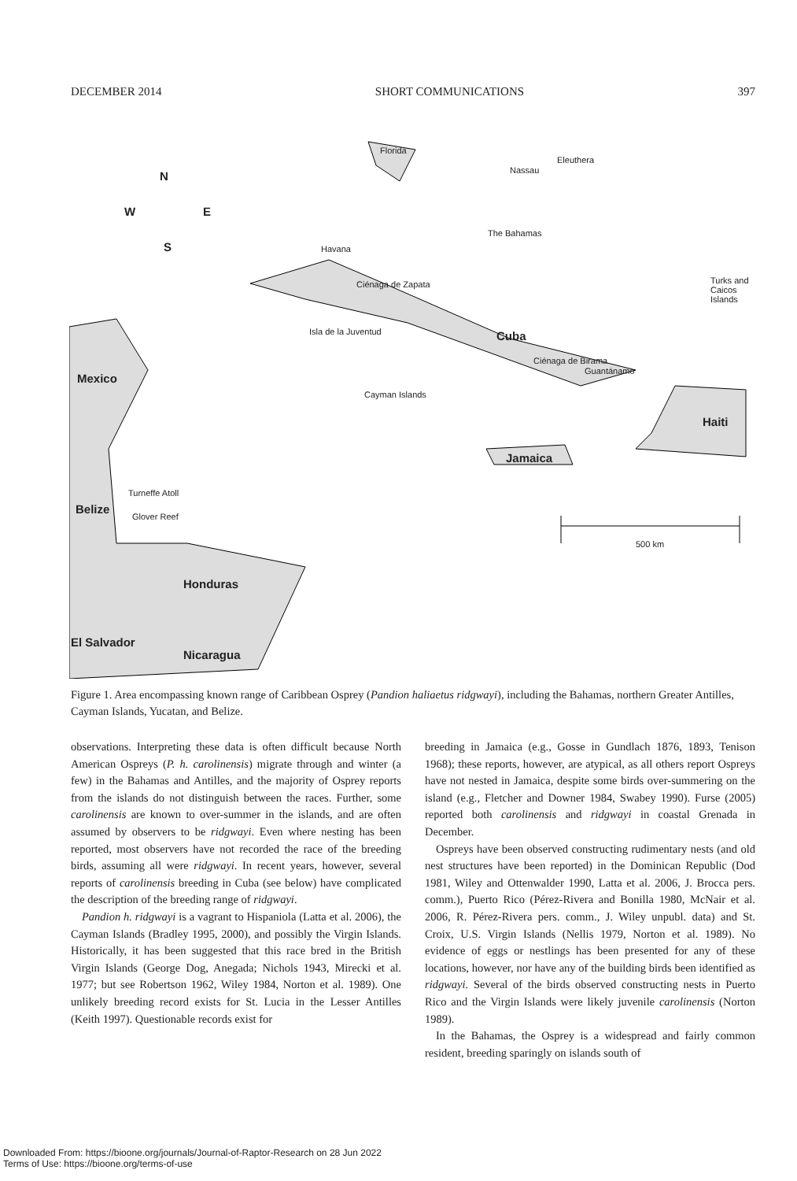DECEMBER 2014 SHORT COMMUNICATIONS 397
Florida
Eleuthera
Nassau N
W E
S
The Bahamas
Havana
Turks and Caicos Islands Ciénaga de Zapata
Isla de la Juventud Cuba
Ciénaga de Birama
Guantánamo
Mexico
Cayman Islands
Haiti
Jamaica
Turneffe Atoll
Belize
Glover Reef
500 km
Honduras
El Salvador
Nicaragua
Figure 1. Area encompassing known range of Caribbean Osprey (Pandion haliaetus ridgwayi), including the Bahamas, northern Greater Antilles, Cayman Islands, Yucatan, and Belize.
observations. Interpreting these data is often difficult because North American Ospreys (P. h. carolinensis) migrate through and winter (a few) in the Bahamas and Antilles, and the majority of Osprey reports from the islands do not distinguish between the races. Further, some carolinensis are known to over-summer in the islands, and are often assumed by observers to be ridgwayi. Even where nesting has been reported, most observers have not recorded the race of the breeding birds, assuming all were ridgwayi. In recent years, however, several reports of carolinensis breeding in Cuba (see below) have complicated the description of the breeding range of ridgwayi.
Pandion h. ridgwayi is a vagrant to Hispaniola (Latta et al. 2006), the Cayman Islands (Bradley 1995, 2000), and possibly the Virgin Islands. Historically, it has been suggested that this race bred in the British Virgin Islands (George Dog, Anegada; Nichols 1943, Mirecki et al. 1977; but see Robertson 1962, Wiley 1984, Norton et al. 1989). One unlikely breeding record exists for St. Lucia in the Lesser Antilles (Keith 1997). Questionable records exist for
breeding in Jamaica (e.g., Gosse in Gundlach 1876, 1893, Tenison 1968); these reports, however, are atypical, as all others report Ospreys have not nested in Jamaica, despite some birds over-summering on the island (e.g., Fletcher and Downer 1984, Swabey 1990). Furse (2005) reported both carolinensis and ridgwayi in coastal Grenada in December.
Ospreys have been observed constructing rudimentary nests (and old nest structures have been reported) in the Dominican Republic (Dod 1981, Wiley and Ottenwalder 1990, Latta et al. 2006, J. Brocca pers. comm.), Puerto Rico (Pérez-Rivera and Bonilla 1980, McNair et al. 2006, R. Pérez-Rivera pers. comm., J. Wiley unpubl. data) and St. Croix, U.S. Virgin Islands (Nellis 1979, Norton et al. 1989). No evidence of eggs or nestlings has been presented for any of these locations, however, nor have any of the building birds been identified as ridgwayi. Several of the birds observed constructing nests in Puerto Rico and the Virgin Islands were likely juvenile carolinensis (Norton 1989).
In the Bahamas, the Osprey is a widespread and fairly common resident, breeding sparingly on islands south of
Downloaded From: https://bioone.org/journals/Journal-of-Raptor-Research on 28 Jun 2022
Terms of Use: https://bioone.org/terms-of-use